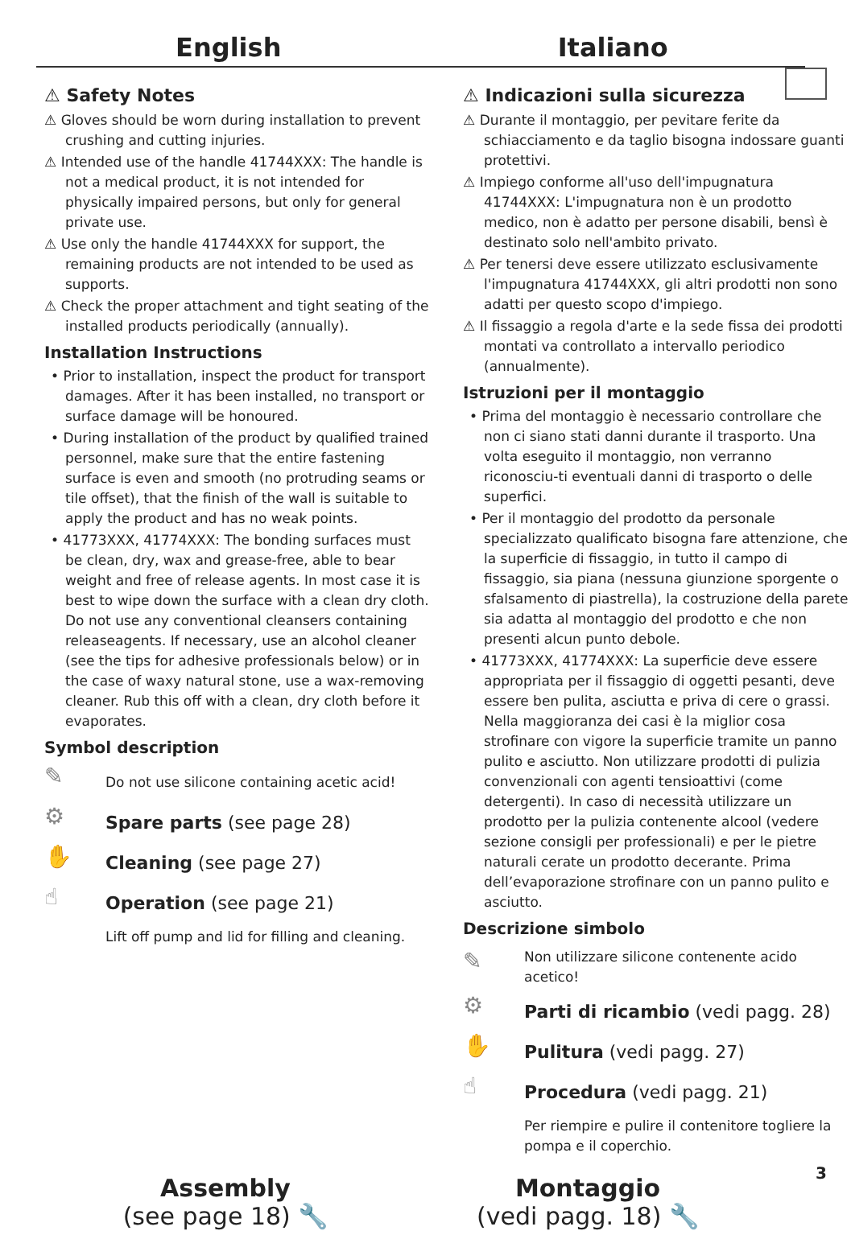English Italiano
⚠ Safety Notes
⚠ Gloves should be worn during installation to prevent crushing and cutting injuries.
⚠ Intended use of the handle 41744XXX: The handle is not a medical product, it is not intended for physically impaired persons, but only for general private use.
⚠ Use only the handle 41744XXX for support, the remaining products are not intended to be used as supports.
⚠ Check the proper attachment and tight seating of the installed products periodically (annually).
Installation Instructions
• Prior to installation, inspect the product for transport damages. After it has been installed, no transport or surface damage will be honoured.
• During installation of the product by qualified trained personnel, make sure that the entire fastening surface is even and smooth (no protruding seams or tile offset), that the finish of the wall is suitable to apply the product and has no weak points.
• 41773XXX, 41774XXX: The bonding surfaces must be clean, dry, wax and grease-free, able to bear weight and free of release agents. In most case it is best to wipe down the surface with a clean dry cloth. Do not use any conventional cleansers containing releaseagents. If necessary, use an alcohol cleaner (see the tips for adhesive professionals below) or in the case of waxy natural stone, use a wax-removing cleaner. Rub this off with a clean, dry cloth before it evaporates.
Symbol description
✎ Do not use silicone containing acetic acid!
⚙ Spare parts (see page 28)
✋ Cleaning (see page 27)
☝ Operation (see page 21)
Lift off pump and lid for filling and cleaning.
⚠ Indicazioni sulla sicurezza
⚠ Durante il montaggio, per pevitare ferite da schiacciamento e da taglio bisogna indossare guanti protettivi.
⚠ Impiego conforme all'uso dell'impugnatura 41744XXX: L'impugnatura non è un prodotto medico, non è adatto per persone disabili, bensì è destinato solo nell'ambito privato.
⚠ Per tenersi deve essere utilizzato esclusivamente l'impugnatura 41744XXX, gli altri prodotti non sono adatti per questo scopo d'impiego.
⚠ Il fissaggio a regola d'arte e la sede fissa dei prodotti montati va controllato a intervallo periodico (annualmente).
Istruzioni per il montaggio
• Prima del montaggio è necessario controllare che non ci siano stati danni durante il trasporto. Una volta eseguito il montaggio, non verranno riconosciu-ti eventuali danni di trasporto o delle superfici.
• Per il montaggio del prodotto da personale specializzato qualificato bisogna fare attenzione, che la superficie di fissaggio, in tutto il campo di fissaggio, sia piana (nessuna giunzione sporgente o sfalsamento di piastrella), la costruzione della parete sia adatta al montaggio del prodotto e che non presenti alcun punto debole.
• 41773XXX, 41774XXX: La superficie deve essere appropriata per il fissaggio di oggetti pesanti, deve essere ben pulita, asciutta e priva di cere o grassi. Nella maggioranza dei casi è la miglior cosa strofinare con vigore la superficie tramite un panno pulito e asciutto. Non utilizzare prodotti di pulizia convenzionali con agenti tensioattivi (come detergenti). In caso di necessità utilizzare un prodotto per la pulizia contenente alcool (vedere sezione consigli per professionali) e per le pietre naturali cerate un prodotto decerante. Prima dell’evaporazione strofinare con un panno pulito e asciutto.
Descrizione simbolo
✎ Non utilizzare silicone contenente acido acetico!
⚙ Parti di ricambio (vedi pagg. 28)
✋ Pulitura (vedi pagg. 27)
☝ Procedura (vedi pagg. 21)
Per riempire e pulire il contenitore togliere la pompa e il coperchio.
Assembly
(see page 18) 🔧
Montaggio
(vedi pagg. 18) 🔧
3